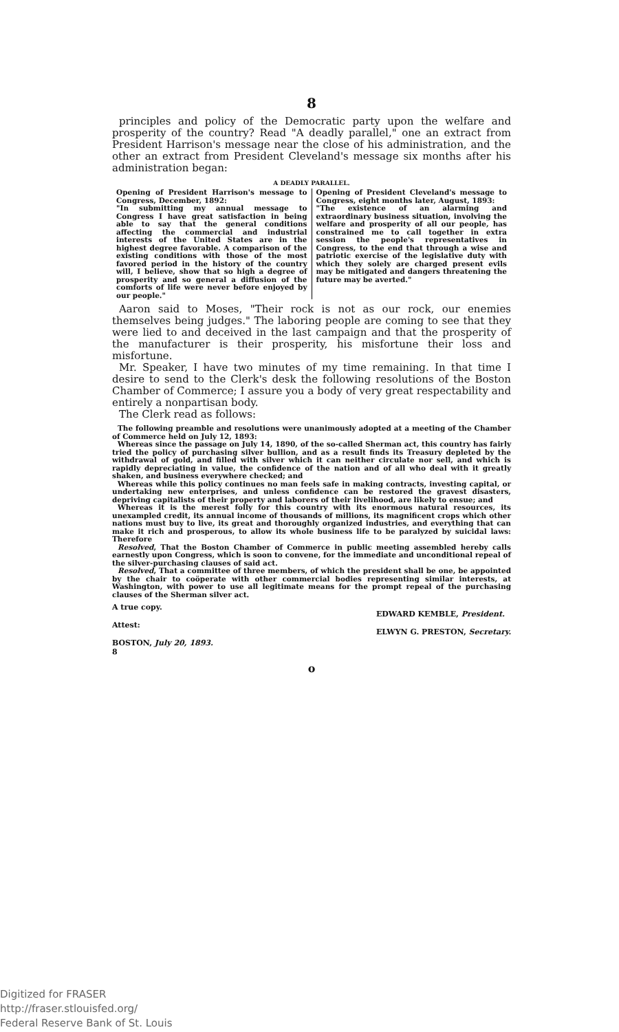8
principles and policy of the Democratic party upon the welfare and prosperity of the country? Read "A deadly parallel," one an extract from President Harrison's message near the close of his administration, and the other an extract from President Cleveland's message six months after his administration began:
A DEADLY PARALLEL.
Opening of President Harrison's message to Congress, December, 1892:
"In submitting my annual message to Congress I have great satisfaction in being able to say that the general conditions affecting the commercial and industrial interests of the United States are in the highest degree favorable. A comparison of the existing conditions with those of the most favored period in the history of the country will, I believe, show that so high a degree of prosperity and so general a diffusion of the comforts of life were never before enjoyed by our people."
Opening of President Cleveland's message to Congress, eight months later, August, 1893:
"The existence of an alarming and extraordinary business situation, involving the welfare and prosperity of all our people, has constrained me to call together in extra session the people's representatives in Congress, to the end that through a wise and patriotic exercise of the legislative duty with which they solely are charged present evils may be mitigated and dangers threatening the future may be averted."
Aaron said to Moses, "Their rock is not as our rock, our enemies themselves being judges." The laboring people are coming to see that they were lied to and deceived in the last campaign and that the prosperity of the manufacturer is their prosperity, his misfortune their loss and misfortune.
Mr. Speaker, I have two minutes of my time remaining. In that time I desire to send to the Clerk's desk the following resolutions of the Boston Chamber of Commerce; I assure you a body of very great respectability and entirely a nonpartisan body.
The Clerk read as follows:
The following preamble and resolutions were unanimously adopted at a meeting of the Chamber of Commerce held on July 12, 1893:
Whereas since the passage on July 14, 1890, of the so-called Sherman act, this country has fairly tried the policy of purchasing silver bullion, and as a result finds its Treasury depleted by the withdrawal of gold, and filled with silver which it can neither circulate nor sell, and which is rapidly depreciating in value, the confidence of the nation and of all who deal with it greatly shaken, and business everywhere checked; and
Whereas while this policy continues no man feels safe in making contracts, investing capital, or undertaking new enterprises, and unless confidence can be restored the gravest disasters, depriving capitalists of their property and laborers of their livelihood, are likely to ensue; and
Whereas it is the merest folly for this country with its enormous natural resources, its unexampled credit, its annual income of thousands of millions, its magnificent crops which other nations must buy to live, its great and thoroughly organized industries, and everything that can make it rich and prosperous, to allow its whole business life to be paralyzed by suicidal laws: Therefore
Resolved, That the Boston Chamber of Commerce in public meeting assembled hereby calls earnestly upon Congress, which is soon to convene, for the immediate and unconditional repeal of the silver-purchasing clauses of said act.
Resolved, That a committee of three members, of which the president shall be one, be appointed by the chair to coöperate with other commercial bodies representing similar interests, at Washington, with power to use all legitimate means for the prompt repeal of the purchasing clauses of the Sherman silver act.
A true copy.
Attest:
BOSTON, July 20, 1893.
8
EDWARD KEMBLE, President.
ELWYN G. PRESTON, Secretary.
o
Digitized for FRASER
http://fraser.stlouisfed.org/
Federal Reserve Bank of St. Louis